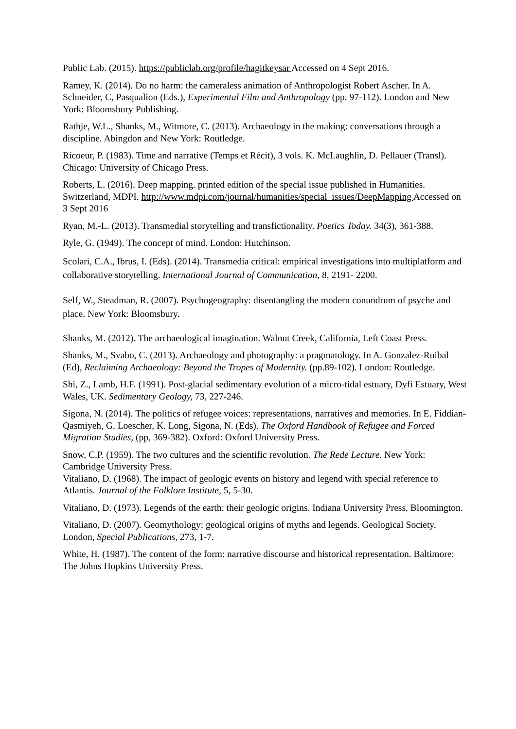Public Lab. (2015). https://publiclab.org/profile/hagitkeysar Accessed on 4 Sept 2016.
Ramey, K. (2014). Do no harm: the cameraless animation of Anthropologist Robert Ascher. In A. Schneider, C, Pasqualion (Eds.), Experimental Film and Anthropology (pp. 97-112). London and New York: Bloomsbury Publishing.
Rathje, W.L., Shanks, M., Witmore, C. (2013). Archaeology in the making: conversations through a discipline. Abingdon and New York: Routledge.
Ricoeur, P. (1983). Time and narrative (Temps et Récit), 3 vols. K. McLaughlin, D. Pellauer (Transl). Chicago: University of Chicago Press.
Roberts, L. (2016). Deep mapping. printed edition of the special issue published in Humanities. Switzerland, MDPI. http://www.mdpi.com/journal/humanities/special_issues/DeepMapping Accessed on 3 Sept 2016
Ryan, M.-L. (2013). Transmedial storytelling and transfictionality. Poetics Today. 34(3), 361-388.
Ryle, G. (1949). The concept of mind. London: Hutchinson.
Scolari, C.A., Ibrus, I. (Eds). (2014). Transmedia critical: empirical investigations into multiplatform and collaborative storytelling. International Journal of Communication, 8, 2191- 2200.
Self, W., Steadman, R. (2007). Psychogeography: disentangling the modern conundrum of psyche and place. New York: Bloomsbury.
Shanks, M. (2012). The archaeological imagination. Walnut Creek, California, Left Coast Press.
Shanks, M., Svabo, C. (2013). Archaeology and photography: a pragmatology. In A. Gonzalez-Ruibal (Ed), Reclaiming Archaeology: Beyond the Tropes of Modernity. (pp.89-102). London: Routledge.
Shi, Z., Lamb, H.F. (1991). Post-glacial sedimentary evolution of a micro-tidal estuary, Dyfi Estuary, West Wales, UK. Sedimentary Geology, 73, 227-246.
Sigona, N. (2014). The politics of refugee voices: representations, narratives and memories. In E. Fiddian-Qasmiyeh, G. Loescher, K. Long, Sigona, N. (Eds). The Oxford Handbook of Refugee and Forced Migration Studies, (pp, 369-382). Oxford: Oxford University Press.
Snow, C.P. (1959). The two cultures and the scientific revolution. The Rede Lecture. New York: Cambridge University Press.
Vitaliano, D. (1968). The impact of geologic events on history and legend with special reference to Atlantis. Journal of the Folklore Institute, 5, 5-30.
Vitaliano, D. (1973). Legends of the earth: their geologic origins. Indiana University Press, Bloomington.
Vitaliano, D. (2007). Geomythology: geological origins of myths and legends. Geological Society, London, Special Publications, 273, 1-7.
White, H. (1987). The content of the form: narrative discourse and historical representation. Baltimore: The Johns Hopkins University Press.